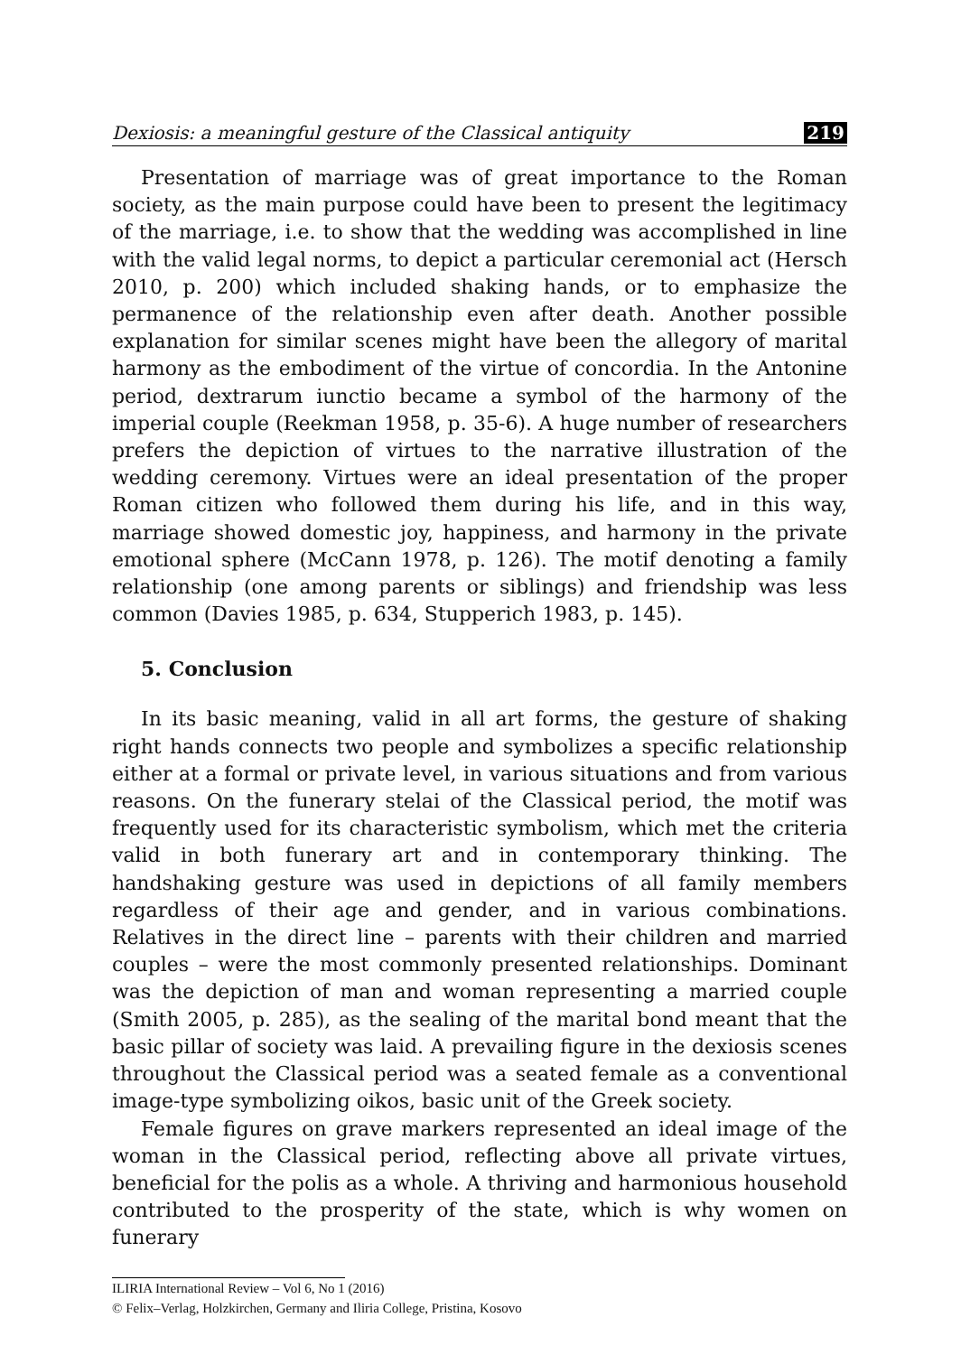Dexiosis: a meaningful gesture of the Classical antiquity 219
Presentation of marriage was of great importance to the Roman society, as the main purpose could have been to present the legitimacy of the marriage, i.e. to show that the wedding was accomplished in line with the valid legal norms, to depict a particular ceremonial act (Hersch 2010, p. 200) which included shaking hands, or to emphasize the permanence of the relationship even after death. Another possible explanation for similar scenes might have been the allegory of marital harmony as the embodiment of the virtue of concordia. In the Antonine period, dextrarum iunctio became a symbol of the harmony of the imperial couple (Reekman 1958, p. 35-6). A huge number of researchers prefers the depiction of virtues to the narrative illustration of the wedding ceremony. Virtues were an ideal presentation of the proper Roman citizen who followed them during his life, and in this way, marriage showed domestic joy, happiness, and harmony in the private emotional sphere (McCann 1978, p. 126). The motif denoting a family relationship (one among parents or siblings) and friendship was less common (Davies 1985, p. 634, Stupperich 1983, p. 145).
5. Conclusion
In its basic meaning, valid in all art forms, the gesture of shaking right hands connects two people and symbolizes a specific relationship either at a formal or private level, in various situations and from various reasons. On the funerary stelai of the Classical period, the motif was frequently used for its characteristic symbolism, which met the criteria valid in both funerary art and in contemporary thinking. The handshaking gesture was used in depictions of all family members regardless of their age and gender, and in various combinations. Relatives in the direct line – parents with their children and married couples – were the most commonly presented relationships. Dominant was the depiction of man and woman representing a married couple (Smith 2005, p. 285), as the sealing of the marital bond meant that the basic pillar of society was laid. A prevailing figure in the dexiosis scenes throughout the Classical period was a seated female as a conventional image-type symbolizing oikos, basic unit of the Greek society.
Female figures on grave markers represented an ideal image of the woman in the Classical period, reflecting above all private virtues, beneficial for the polis as a whole. A thriving and harmonious household contributed to the prosperity of the state, which is why women on funerary
ILIRIA International Review – Vol 6, No 1 (2016)
© Felix–Verlag, Holzkirchen, Germany and Iliria College, Pristina, Kosovo